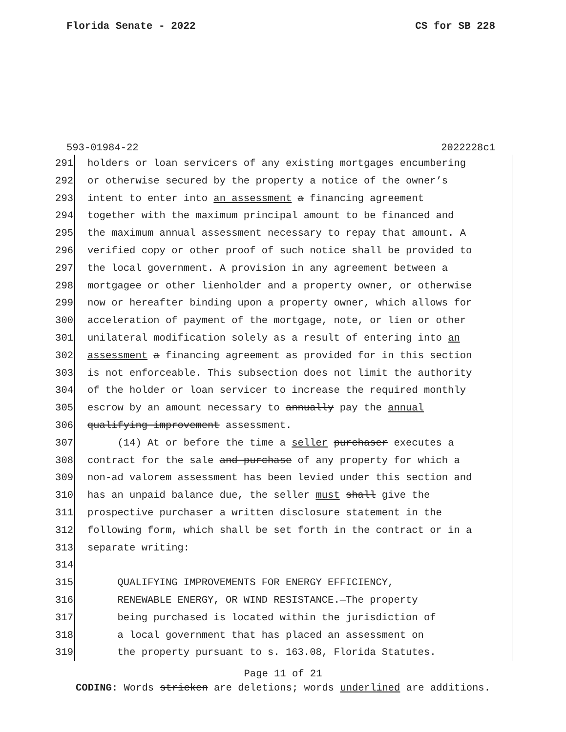Florida Senate - 2022 CS for SB 228
593-01984-22 2022228c1
291 holders or loan servicers of any existing mortgages encumbering
292 or otherwise secured by the property a notice of the owner’s
293 intent to enter into an assessment a financing agreement
294 together with the maximum principal amount to be financed and
295 the maximum annual assessment necessary to repay that amount. A
296 verified copy or other proof of such notice shall be provided to
297 the local government. A provision in any agreement between a
298 mortgagee or other lienholder and a property owner, or otherwise
299 now or hereafter binding upon a property owner, which allows for
300 acceleration of payment of the mortgage, note, or lien or other
301 unilateral modification solely as a result of entering into an
302 assessment a financing agreement as provided for in this section
303 is not enforceable. This subsection does not limit the authority
304 of the holder or loan servicer to increase the required monthly
305 escrow by an amount necessary to annually pay the annual
306 qualifying improvement assessment.
307 (14) At or before the time a seller purchaser executes a
308 contract for the sale and purchase of any property for which a
309 non-ad valorem assessment has been levied under this section and
310 has an unpaid balance due, the seller must shall give the
311 prospective purchaser a written disclosure statement in the
312 following form, which shall be set forth in the contract or in a
313 separate writing:
314
315 QUALIFYING IMPROVEMENTS FOR ENERGY EFFICIENCY,
316 RENEWABLE ENERGY, OR WIND RESISTANCE.—The property
317 being purchased is located within the jurisdiction of
318 a local government that has placed an assessment on
319 the property pursuant to s. 163.08, Florida Statutes.
Page 11 of 21
CODING: Words stricken are deletions; words underlined are additions.